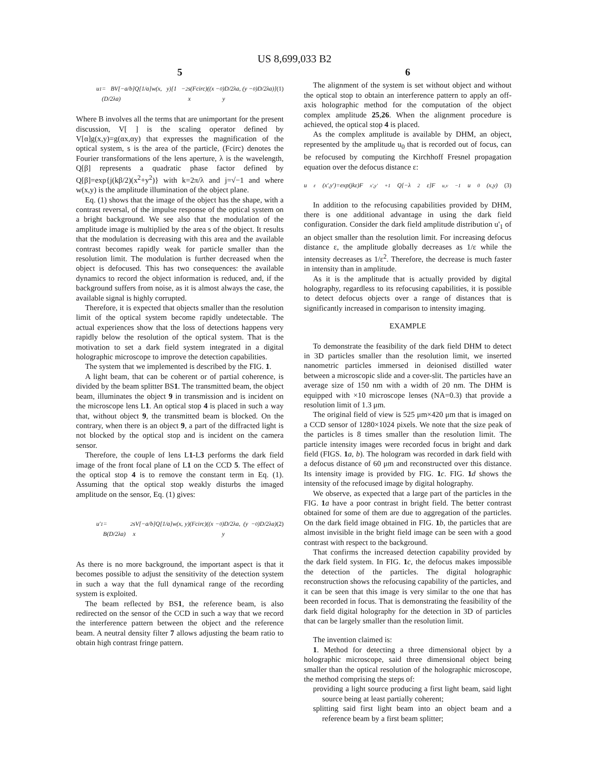US 8,699,033 B2
5
u<sub>1</sub> = BV[−a/b]Q[1/a]w(x, y)[1 − (D/2λa)<sup>2</sup> s(Fcirc)((x − x<sub>0</sub>)D/2λa, (y − y<sub>0</sub>)D/2λa)] (1)
Where B involves all the terms that are unimportant for the present discussion, V[ ] is the scaling operator defined by V[α]g(x,y)=g(αx,αy) that expresses the magnification of the optical system, s is the area of the particle, (Fcirc) denotes the Fourier transformations of the lens aperture, λ is the wavelength, Q[β] represents a quadratic phase factor defined by Q[β]=exp{j(kβ/2)(x<sup>2</sup>+y<sup>2</sup>)} with k=2π/λ and j=√−1 and where w(x,y) is the amplitude illumination of the object plane.
Eq. (1) shows that the image of the object has the shape, with a contrast reversal, of the impulse response of the optical system on a bright background. We see also that the modulation of the amplitude image is multiplied by the area s of the object. It results that the modulation is decreasing with this area and the available contrast becomes rapidly weak for particle smaller than the resolution limit. The modulation is further decreased when the object is defocused. This has two consequences: the available dynamics to record the object information is reduced, and, if the background suffers from noise, as it is almost always the case, the available signal is highly corrupted.
Therefore, it is expected that objects smaller than the resolution limit of the optical system become rapidly undetectable. The actual experiences show that the loss of detections happens very rapidly below the resolution of the optical system. That is the motivation to set a dark field system integrated in a digital holographic microscope to improve the detection capabilities.
The system that we implemented is described by the FIG. 1.
A light beam, that can be coherent or of partial coherence, is divided by the beam splitter BS1. The transmitted beam, the object beam, illuminates the object 9 in transmission and is incident on the microscope lens L1. An optical stop 4 is placed in such a way that, without object 9, the transmitted beam is blocked. On the contrary, when there is an object 9, a part of the diffracted light is not blocked by the optical stop and is incident on the camera sensor.
Therefore, the couple of lens L1-L3 performs the dark field image of the front focal plane of L1 on the CCD 5. The effect of the optical stop 4 is to remove the constant term in Eq. (1). Assuming that the optical stop weakly disturbs the imaged amplitude on the sensor, Eq. (1) gives:
u'<sub>1</sub> = B(D/2λa)<sup>2</sup>sV[−a/b]Q[1/a]w(x, y)(Fcirc)((x − x<sub>0</sub>)D/2λa, (y − y<sub>0</sub>)D/2λa) (2)
As there is no more background, the important aspect is that it becomes possible to adjust the sensitivity of the detection system in such a way that the full dynamical range of the recording system is exploited.
The beam reflected by BS1, the reference beam, is also redirected on the sensor of the CCD in such a way that we record the interference pattern between the object and the reference beam. A neutral density filter 7 allows adjusting the beam ratio to obtain high contrast fringe pattern.
6
The alignment of the system is set without object and without the optical stop to obtain an interference pattern to apply an off-axis holographic method for the computation of the object complex amplitude 25,26. When the alignment procedure is achieved, the optical stop 4 is placed.
As the complex amplitude is available by DHM, an object, represented by the amplitude u<sub>0</sub> that is recorded out of focus, can be refocused by computing the Kirchhoff Fresnel propagation equation over the defocus distance ε:
u<sub>ε</sub>(x',y')=exp(jkε)F<sub>x',y'</sub><sup>+1</sup>Q[−λ<sup>2</sup>ε]F<sub>u,v</sub><sup>−1</sup>u<sub>0</sub>(x,y) (3)
In addition to the refocusing capabilities provided by DHM, there is one additional advantage in using the dark field configuration. Consider the dark field amplitude distribution u'<sub>1</sub> of an object smaller than the resolution limit. For increasing defocus distance ε, the amplitude globally decreases as 1/ε while the intensity decreases as 1/ε<sup>2</sup>. Therefore, the decrease is much faster in intensity than in amplitude.
As it is the amplitude that is actually provided by digital holography, regardless to its refocusing capabilities, it is possible to detect defocus objects over a range of distances that is significantly increased in comparison to intensity imaging.
EXAMPLE
To demonstrate the feasibility of the dark field DHM to detect in 3D particles smaller than the resolution limit, we inserted nanometric particles immersed in deionised distilled water between a microscopic slide and a cover-slit. The particles have an average size of 150 nm with a width of 20 nm. The DHM is equipped with ×10 microscope lenses (NA=0.3) that provide a resolution limit of 1.3 μm.
The original field of view is 525 μm×420 μm that is imaged on a CCD sensor of 1280×1024 pixels. We note that the size peak of the particles is 8 times smaller than the resolution limit. The particle intensity images were recorded focus in bright and dark field (FIGS. 1 a, b). The hologram was recorded in dark field with a defocus distance of 60 μm and reconstructed over this distance. Its intensity image is provided by FIG. 1 c. FIG. 1 d shows the intensity of the refocused image by digital holography.
We observe, as expected that a large part of the particles in the FIG. 1 a have a poor contrast in bright field. The better contrast obtained for some of them are due to aggregation of the particles. On the dark field image obtained in FIG. 1 b, the particles that are almost invisible in the bright field image can be seen with a good contrast with respect to the background.
That confirms the increased detection capability provided by the dark field system. In FIG. 1 c, the defocus makes impossible the detection of the particles. The digital holographic reconstruction shows the refocusing capability of the particles, and it can be seen that this image is very similar to the one that has been recorded in focus. That is demonstrating the feasibility of the dark field digital holography for the detection in 3D of particles that can be largely smaller than the resolution limit.
The invention claimed is:
1. Method for detecting a three dimensional object by a holographic microscope, said three dimensional object being smaller than the optical resolution of the holographic microscope, the method comprising the steps of:
providing a light source producing a first light beam, said light source being at least partially coherent;
splitting said first light beam into an object beam and a reference beam by a first beam splitter;